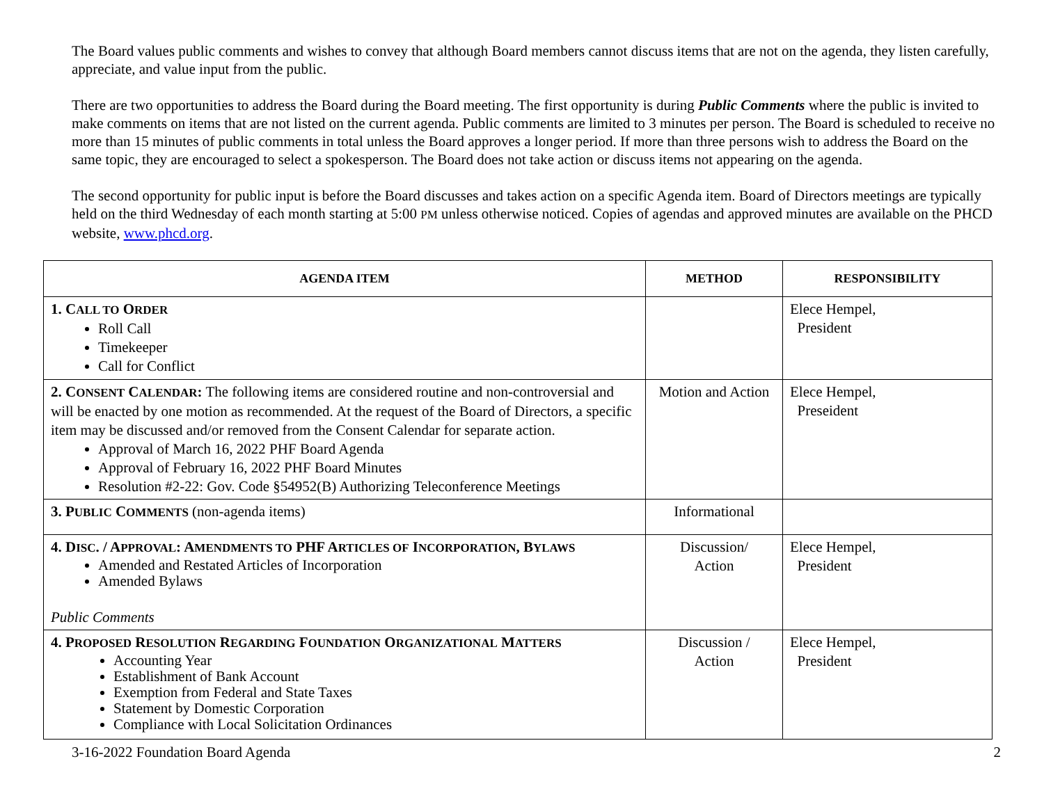The Board values public comments and wishes to convey that although Board members cannot discuss items that are not on the agenda, they listen carefully, appreciate, and value input from the public.
There are two opportunities to address the Board during the Board meeting. The first opportunity is during Public Comments where the public is invited to make comments on items that are not listed on the current agenda. Public comments are limited to 3 minutes per person. The Board is scheduled to receive no more than 15 minutes of public comments in total unless the Board approves a longer period. If more than three persons wish to address the Board on the same topic, they are encouraged to select a spokesperson. The Board does not take action or discuss items not appearing on the agenda.
The second opportunity for public input is before the Board discusses and takes action on a specific Agenda item. Board of Directors meetings are typically held on the third Wednesday of each month starting at 5:00 PM unless otherwise noticed. Copies of agendas and approved minutes are available on the PHCD website, www.phcd.org.
| AGENDA ITEM | METHOD | RESPONSIBILITY |
| --- | --- | --- |
| 1. C ALL TO O RDER Roll Call Timekeeper Call for Conflict | | Elece Hempel, President |
| 2. C ONSENT C ALENDAR : The following items are considered routine and non-controversial and will be enacted by one motion as recommended. At the request of the Board of Directors, a specific item may be discussed and/or removed from the Consent Calendar for separate action. Approval of March 16, 2022 PHF Board Agenda Approval of February 16, 2022 PHF Board Minutes Resolution #2-22: Gov. Code §54952(B) Authorizing Teleconference Meetings | Motion and Action | Elece Hempel, Preseident |
| 3. P UBLIC C OMMENTS (non-agenda items) | Informational | |
| 4. D ISC . / A PPROVAL : A MENDMENTS TO PHF A RTICLES OF I NCORPORATION , B YLAWS Amended and Restated Articles of Incorporation Amended Bylaws Public Comments | Discussion/ Action | Elece Hempel, President |
| 4. P ROPOSED R ESOLUTION R EGARDING F OUNDATION O RGANIZATIONAL M ATTERS Accounting Year Establishment of Bank Account Exemption from Federal and State Taxes Statement by Domestic Corporation Compliance with Local Solicitation Ordinances | Discussion / Action | Elece Hempel, President |
3-16-2022 Foundation Board Agenda 2